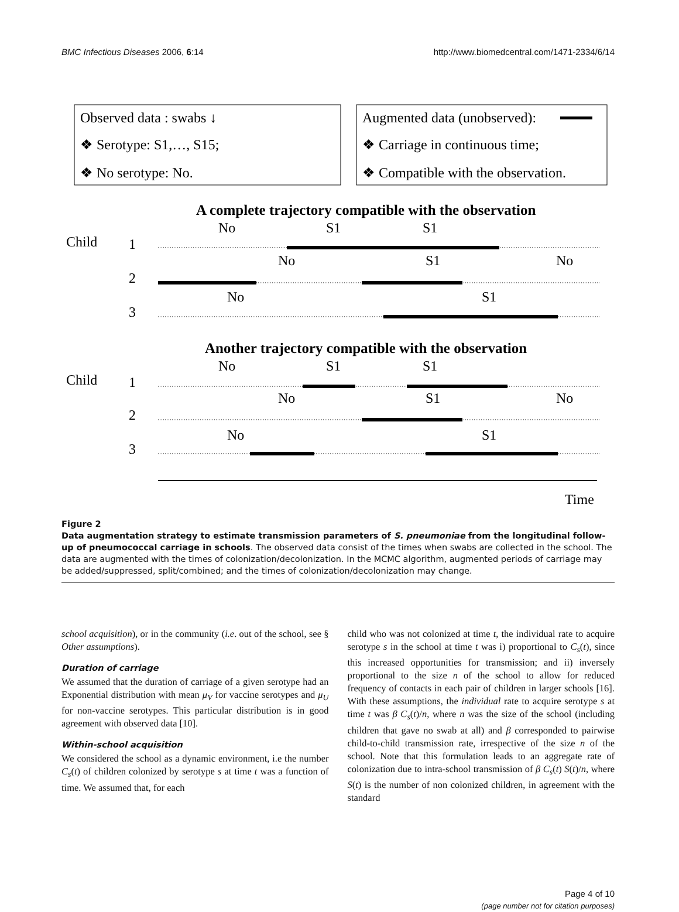BMC Infectious Diseases 2006, 6:14 http://www.biomedcentral.com/1471-2334/6/14
Observed data : swabs ↓
❖ Serotype: S1,…, S15;
❖ No serotype: No.
Augmented data (unobserved):
❖ Carriage in continuous time;
❖ Compatible with the observation.
A complete trajectory compatible with the observation
Child
1
2
3
No
S1
S1
No
S1
No
No
S1
Another trajectory compatible with the observation
Child
1
2
3
No
S1
S1
No
S1
No
No
S1
Time
Figure 2
Data augmentation strategy to estimate transmission parameters of S. pneumoniae from the longitudinal follow-up of pneumococcal carriage in schools. The observed data consist of the times when swabs are collected in the school. The data are augmented with the times of colonization/decolonization. In the MCMC algorithm, augmented periods of carriage may be added/suppressed, split/combined; and the times of colonization/decolonization may change.
school acquisition), or in the community (i.e. out of the school, see § Other assumptions).
Duration of carriage
We assumed that the duration of carriage of a given serotype had an Exponential distribution with mean μ<sub>V</sub> for vaccine serotypes and μ<sub>U</sub> for non-vaccine serotypes. This particular distribution is in good agreement with observed data [10].
Within-school acquisition
We considered the school as a dynamic environment, i.e the number C<sub>s</sub>(t) of children colonized by serotype s at time t was a function of time. We assumed that, for each
child who was not colonized at time t, the individual rate to acquire serotype s in the school at time t was i) proportional to C<sub>s</sub>(t), since this increased opportunities for transmission; and ii) inversely proportional to the size n of the school to allow for reduced frequency of contacts in each pair of children in larger schools [16]. With these assumptions, the individual rate to acquire serotype s at time t was β C<sub>s</sub>(t)/n, where n was the size of the school (including children that gave no swab at all) and β corresponded to pairwise child-to-child transmission rate, irrespective of the size n of the school. Note that this formulation leads to an aggregate rate of colonization due to intra-school transmission of β C<sub>s</sub>(t) S(t)/n, where S(t) is the number of non colonized children, in agreement with the standard
Page 4 of 10
(page number not for citation purposes)